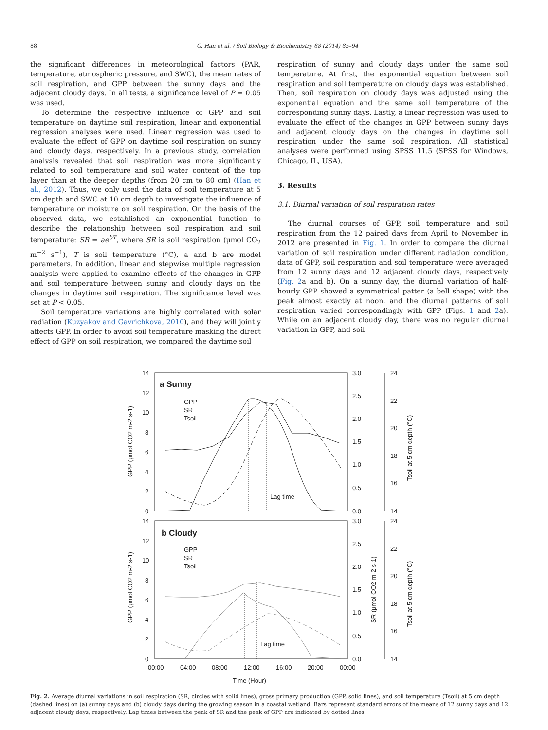88 G. Han et al. / Soil Biology & Biochemistry 68 (2014) 85–94
the significant differences in meteorological factors (PAR, temperature, atmospheric pressure, and SWC), the mean rates of soil respiration, and GPP between the sunny days and the adjacent cloudy days. In all tests, a significance level of P = 0.05 was used.
To determine the respective influence of GPP and soil temperature on daytime soil respiration, linear and exponential regression analyses were used. Linear regression was used to evaluate the effect of GPP on daytime soil respiration on sunny and cloudy days, respectively. In a previous study, correlation analysis revealed that soil respiration was more significantly related to soil temperature and soil water content of the top layer than at the deeper depths (from 20 cm to 80 cm) (Han et al., 2012). Thus, we only used the data of soil temperature at 5 cm depth and SWC at 10 cm depth to investigate the influence of temperature or moisture on soil respiration. On the basis of the observed data, we established an exponential function to describe the relationship between soil respiration and soil temperature: SR = ae<sup>bT</sup>, where SR is soil respiration (μmol CO<sub>2</sub> m<sup>−2</sup> s<sup>−1</sup>), T is soil temperature (°C), a and b are model parameters. In addition, linear and stepwise multiple regression analysis were applied to examine effects of the changes in GPP and soil temperature between sunny and cloudy days on the changes in daytime soil respiration. The significance level was set at P < 0.05.
Soil temperature variations are highly correlated with solar radiation (Kuzyakov and Gavrichkova, 2010), and they will jointly affects GPP. In order to avoid soil temperature masking the direct effect of GPP on soil respiration, we compared the daytime soil
respiration of sunny and cloudy days under the same soil temperature. At first, the exponential equation between soil respiration and soil temperature on cloudy days was established. Then, soil respiration on cloudy days was adjusted using the exponential equation and the same soil temperature of the corresponding sunny days. Lastly, a linear regression was used to evaluate the effect of the changes in GPP between sunny days and adjacent cloudy days on the changes in daytime soil respiration under the same soil respiration. All statistical analyses were performed using SPSS 11.5 (SPSS for Windows, Chicago, IL, USA).
3. Results
3.1. Diurnal variation of soil respiration rates
The diurnal courses of GPP, soil temperature and soil respiration from the 12 paired days from April to November in 2012 are presented in Fig. 1. In order to compare the diurnal variation of soil respiration under different radiation condition, data of GPP, soil respiration and soil temperature were averaged from 12 sunny days and 12 adjacent cloudy days, respectively (Fig. 2a and b). On a sunny day, the diurnal variation of half-hourly GPP showed a symmetrical patter (a bell shape) with the peak almost exactly at noon, and the diurnal patterns of soil respiration varied correspondingly with GPP (Figs. 1 and 2a). While on an adjacent cloudy day, there was no regular diurnal variation in GPP, and soil
14
12
10
8
6
4
2
0
3.0
2.5
2.0
1.5
1.0
0.5
0.0
24
22
20
18
16
14
a Sunny
GPP
SR
Tsoil
Lag time
14
12
10
8
6
4
2
0
3.0
2.5
2.0
1.5
1.0
0.5
0.0
24
22
20
18
16
14
b Cloudy
GPP
SR
Tsoil
Lag time
00:00
04:00
08:00
12:00
16:00
20:00
00:00
Time (Hour)
GPP (μmol CO2 m-2 s-1)
GPP (μmol CO2 m-2 s-1)
SR (μmol CO2 m-2 s-1)
Tsoil at 5 cm depth (°C)
Tsoil at 5 cm depth (°C)
Fig. 2. Average diurnal variations in soil respiration (SR, circles with solid lines), gross primary production (GPP, solid lines), and soil temperature (Tsoil) at 5 cm depth (dashed lines) on (a) sunny days and (b) cloudy days during the growing season in a coastal wetland. Bars represent standard errors of the means of 12 sunny days and 12 adjacent cloudy days, respectively. Lag times between the peak of SR and the peak of GPP are indicated by dotted lines.